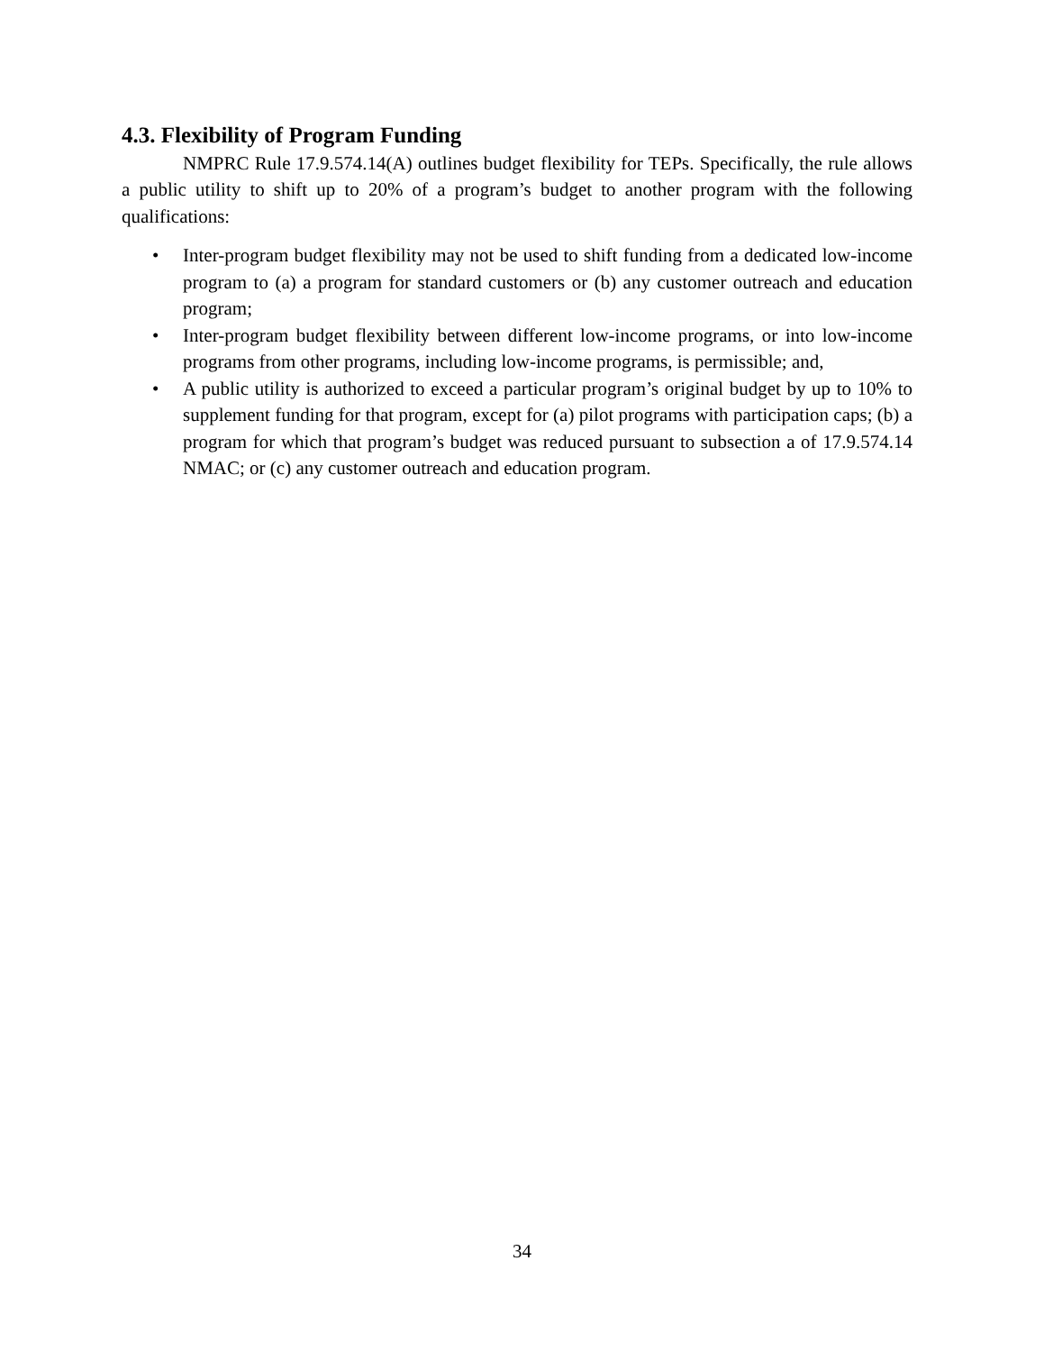4.3. Flexibility of Program Funding
NMPRC Rule 17.9.574.14(A) outlines budget flexibility for TEPs. Specifically, the rule allows a public utility to shift up to 20% of a program’s budget to another program with the following qualifications:
• Inter-program budget flexibility may not be used to shift funding from a dedicated low-income program to (a) a program for standard customers or (b) any customer outreach and education program;
• Inter-program budget flexibility between different low-income programs, or into low-income programs from other programs, including low-income programs, is permissible; and,
• A public utility is authorized to exceed a particular program’s original budget by up to 10% to supplement funding for that program, except for (a) pilot programs with participation caps; (b) a program for which that program’s budget was reduced pursuant to subsection a of 17.9.574.14 NMAC; or (c) any customer outreach and education program.
34